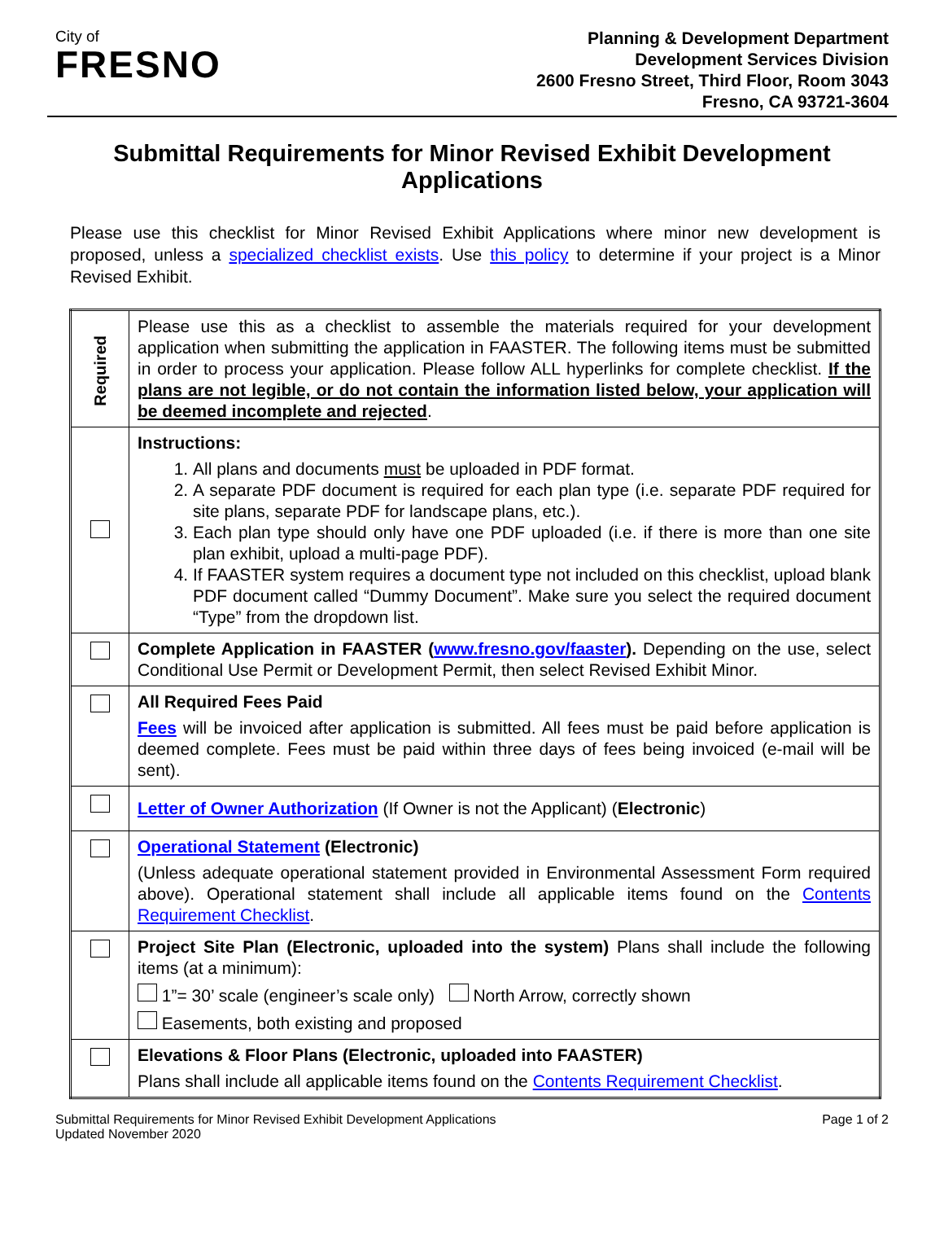City of
FRESNO
Planning & Development Department
Development Services Division
2600 Fresno Street, Third Floor, Room 3043
Fresno, CA 93721-3604
Submittal Requirements for Minor Revised Exhibit Development Applications
Please use this checklist for Minor Revised Exhibit Applications where minor new development is proposed, unless a specialized checklist exists. Use this policy to determine if your project is a Minor Revised Exhibit.
| Required | Please use this as a checklist to assemble the materials required for your development application when submitting the application in FAASTER. The following items must be submitted in order to process your application. Please follow ALL hyperlinks for complete checklist. If the plans are not legible, or do not contain the information listed below, your application will be deemed incomplete and rejected . |
| | Instructions: 1. All plans and documents must be uploaded in PDF format. 2. A separate PDF document is required for each plan type (i.e. separate PDF required for site plans, separate PDF for landscape plans, etc.). 3. Each plan type should only have one PDF uploaded (i.e. if there is more than one site plan exhibit, upload a multi-page PDF). 4. If FAASTER system requires a document type not included on this checklist, upload blank PDF document called “Dummy Document”. Make sure you select the required document “Type” from the dropdown list. |
| | Complete Application in FAASTER ( www.fresno.gov/faaster ). Depending on the use, select Conditional Use Permit or Development Permit, then select Revised Exhibit Minor. |
| | All Required Fees Paid Fees will be invoiced after application is submitted. All fees must be paid before application is deemed complete. Fees must be paid within three days of fees being invoiced (e-mail will be sent). |
| | Letter of Owner Authorization (If Owner is not the Applicant) ( Electronic ) |
| | Operational Statement (Electronic) (Unless adequate operational statement provided in Environmental Assessment Form required above). Operational statement shall include all applicable items found on the Contents Requirement Checklist . |
| | Project Site Plan (Electronic, uploaded into the system) Plans shall include the following items (at a minimum): 1”= 30’ scale (engineer’s scale only) North Arrow, correctly shown Easements, both existing and proposed |
| | Elevations & Floor Plans (Electronic, uploaded into FAASTER) Plans shall include all applicable items found on the Contents Requirement Checklist . |
Submittal Requirements for Minor Revised Exhibit Development Applications
Updated November 2020
Page 1 of 2